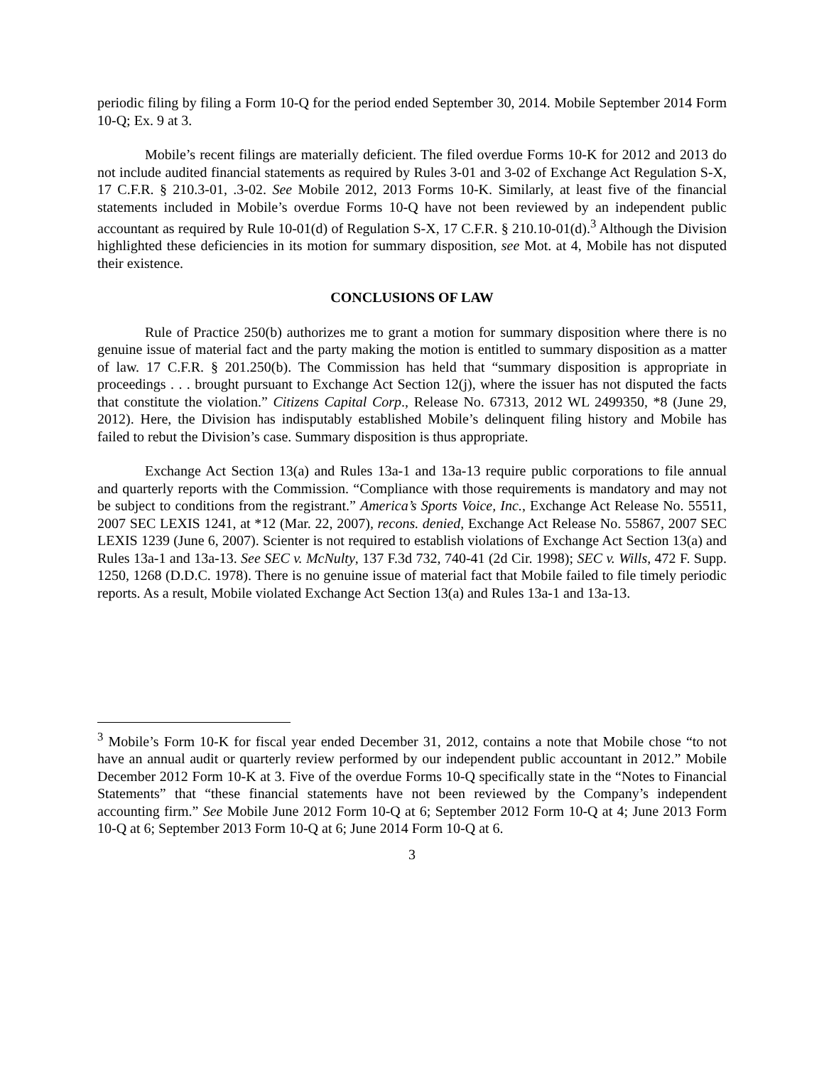periodic filing by filing a Form 10-Q for the period ended September 30, 2014. Mobile September 2014 Form 10-Q; Ex. 9 at 3.
Mobile’s recent filings are materially deficient. The filed overdue Forms 10-K for 2012 and 2013 do not include audited financial statements as required by Rules 3-01 and 3-02 of Exchange Act Regulation S-X, 17 C.F.R. § 210.3-01, .3-02. See Mobile 2012, 2013 Forms 10-K. Similarly, at least five of the financial statements included in Mobile’s overdue Forms 10-Q have not been reviewed by an independent public accountant as required by Rule 10-01(d) of Regulation S-X, 17 C.F.R. § 210.10-01(d).<sup>3</sup> Although the Division highlighted these deficiencies in its motion for summary disposition, see Mot. at 4, Mobile has not disputed their existence.
CONCLUSIONS OF LAW
Rule of Practice 250(b) authorizes me to grant a motion for summary disposition where there is no genuine issue of material fact and the party making the motion is entitled to summary disposition as a matter of law. 17 C.F.R. § 201.250(b). The Commission has held that “summary disposition is appropriate in proceedings . . . brought pursuant to Exchange Act Section 12(j), where the issuer has not disputed the facts that constitute the violation.” Citizens Capital Corp., Release No. 67313, 2012 WL 2499350, *8 (June 29, 2012). Here, the Division has indisputably established Mobile’s delinquent filing history and Mobile has failed to rebut the Division’s case. Summary disposition is thus appropriate.
Exchange Act Section 13(a) and Rules 13a-1 and 13a-13 require public corporations to file annual and quarterly reports with the Commission. “Compliance with those requirements is mandatory and may not be subject to conditions from the registrant.” America’s Sports Voice, Inc., Exchange Act Release No. 55511, 2007 SEC LEXIS 1241, at *12 (Mar. 22, 2007), recons. denied, Exchange Act Release No. 55867, 2007 SEC LEXIS 1239 (June 6, 2007). Scienter is not required to establish violations of Exchange Act Section 13(a) and Rules 13a-1 and 13a-13. See SEC v. McNulty, 137 F.3d 732, 740-41 (2d Cir. 1998); SEC v. Wills, 472 F. Supp. 1250, 1268 (D.D.C. 1978). There is no genuine issue of material fact that Mobile failed to file timely periodic reports. As a result, Mobile violated Exchange Act Section 13(a) and Rules 13a-1 and 13a-13.
<sup>3</sup> Mobile’s Form 10-K for fiscal year ended December 31, 2012, contains a note that Mobile chose “to not have an annual audit or quarterly review performed by our independent public accountant in 2012.” Mobile December 2012 Form 10-K at 3. Five of the overdue Forms 10-Q specifically state in the “Notes to Financial Statements” that “these financial statements have not been reviewed by the Company’s independent accounting firm.” See Mobile June 2012 Form 10-Q at 6; September 2012 Form 10-Q at 4; June 2013 Form 10-Q at 6; September 2013 Form 10-Q at 6; June 2014 Form 10-Q at 6.
3